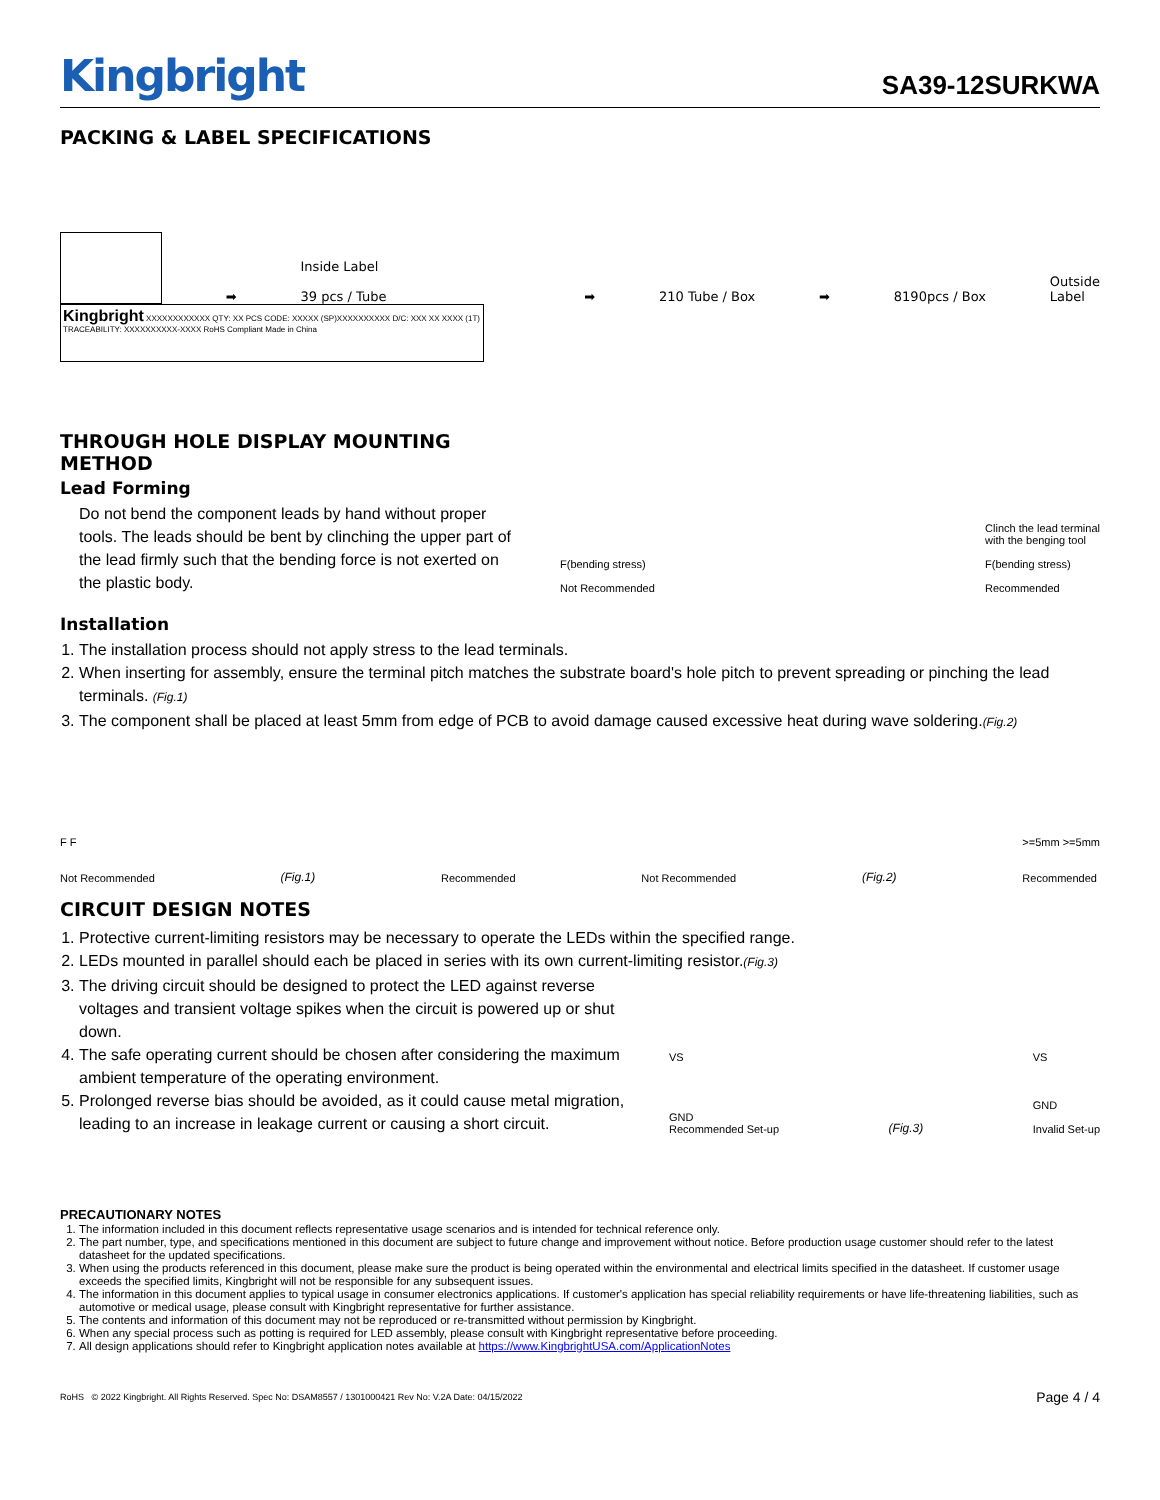Kingbright
SA39-12SURKWA
PACKING & LABEL SPECIFICATIONS
➡
Inside Label
39 pcs / Tube
➡
210 Tube / Box
➡
8190pcs / Box
Outside
Label
Kingbright XXXXXXXXXXXX QTY: XX PCS CODE: XXXXX (SP)XXXXXXXXXX D/C: XXX XX XXXX (1T) TRACEABILITY: XXXXXXXXXX-XXXX RoHS Compliant Made in China
THROUGH HOLE DISPLAY MOUNTING METHOD
Lead Forming
Do not bend the component leads by hand without proper tools. The leads should be bent by clinching the upper part of the lead firmly such that the bending force is not exerted on the plastic body.
F(bending stress)
Not Recommended
Clinch the lead terminal
with the benging tool
F(bending stress)
Recommended
Installation
1. The installation process should not apply stress to the lead terminals.
2. When inserting for assembly, ensure the terminal pitch matches the substrate board's hole pitch to prevent spreading or pinching the lead terminals. (Fig.1)
3. The component shall be placed at least 5mm from edge of PCB to avoid damage caused excessive heat during wave soldering.(Fig.2)
F F
Not Recommended
(Fig.1)
Recommended
Not Recommended
(Fig.2)
>=5mm >=5mm
Recommended
CIRCUIT DESIGN NOTES
1. Protective current-limiting resistors may be necessary to operate the LEDs within the specified range.
2. LEDs mounted in parallel should each be placed in series with its own current-limiting resistor.(Fig.3)
3. The driving circuit should be designed to protect the LED against reverse voltages and transient voltage spikes when the circuit is powered up or shut down.
4. The safe operating current should be chosen after considering the maximum ambient temperature of the operating environment.
5. Prolonged reverse bias should be avoided, as it could cause metal migration, leading to an increase in leakage current or causing a short circuit.
VS
GND
Recommended Set-up
(Fig.3)
VS
GND
Invalid Set-up
PRECAUTIONARY NOTES
1. The information included in this document reflects representative usage scenarios and is intended for technical reference only.
2. The part number, type, and specifications mentioned in this document are subject to future change and improvement without notice. Before production usage customer should refer to the latest datasheet for the updated specifications.
3. When using the products referenced in this document, please make sure the product is being operated within the environmental and electrical limits specified in the datasheet. If customer usage exceeds the specified limits, Kingbright will not be responsible for any subsequent issues.
4. The information in this document applies to typical usage in consumer electronics applications. If customer's application has special reliability requirements or have life-threatening liabilities, such as automotive or medical usage, please consult with Kingbright representative for further assistance.
5. The contents and information of this document may not be reproduced or re-transmitted without permission by Kingbright.
6. When any special process such as potting is required for LED assembly, please consult with Kingbright representative before proceeding.
7. All design applications should refer to Kingbright application notes available at https://www.KingbrightUSA.com/ApplicationNotes
RoHS © 2022 Kingbright. All Rights Reserved. Spec No: DSAM8557 / 1301000421 Rev No: V.2A Date: 04/15/2022 Page 4 / 4